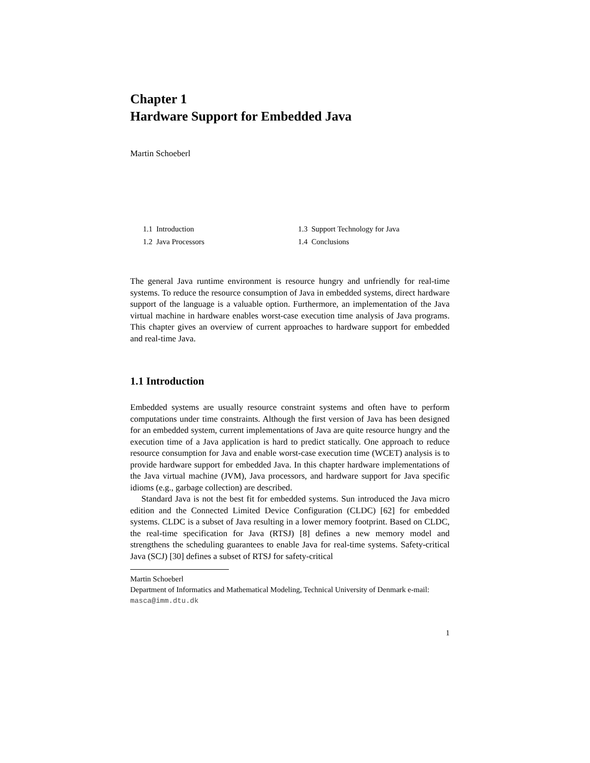Chapter 1
Hardware Support for Embedded Java
Martin Schoeberl
1.1 Introduction
1.3 Support Technology for Java
1.2 Java Processors
1.4 Conclusions
The general Java runtime environment is resource hungry and unfriendly for real-time systems. To reduce the resource consumption of Java in embedded systems, direct hardware support of the language is a valuable option. Furthermore, an implementation of the Java virtual machine in hardware enables worst-case execution time analysis of Java programs. This chapter gives an overview of current approaches to hardware support for embedded and real-time Java.
1.1 Introduction
Embedded systems are usually resource constraint systems and often have to perform computations under time constraints. Although the first version of Java has been designed for an embedded system, current implementations of Java are quite resource hungry and the execution time of a Java application is hard to predict statically. One approach to reduce resource consumption for Java and enable worst-case execution time (WCET) analysis is to provide hardware support for embedded Java. In this chapter hardware implementations of the Java virtual machine (JVM), Java processors, and hardware support for Java specific idioms (e.g., garbage collection) are described.
Standard Java is not the best fit for embedded systems. Sun introduced the Java micro edition and the Connected Limited Device Configuration (CLDC) [62] for embedded systems. CLDC is a subset of Java resulting in a lower memory footprint. Based on CLDC, the real-time specification for Java (RTSJ) [8] defines a new memory model and strengthens the scheduling guarantees to enable Java for real-time systems. Safety-critical Java (SCJ) [30] defines a subset of RTSJ for safety-critical
Martin Schoeberl
Department of Informatics and Mathematical Modeling, Technical University of Denmark e-mail: masca@imm.dtu.dk
1